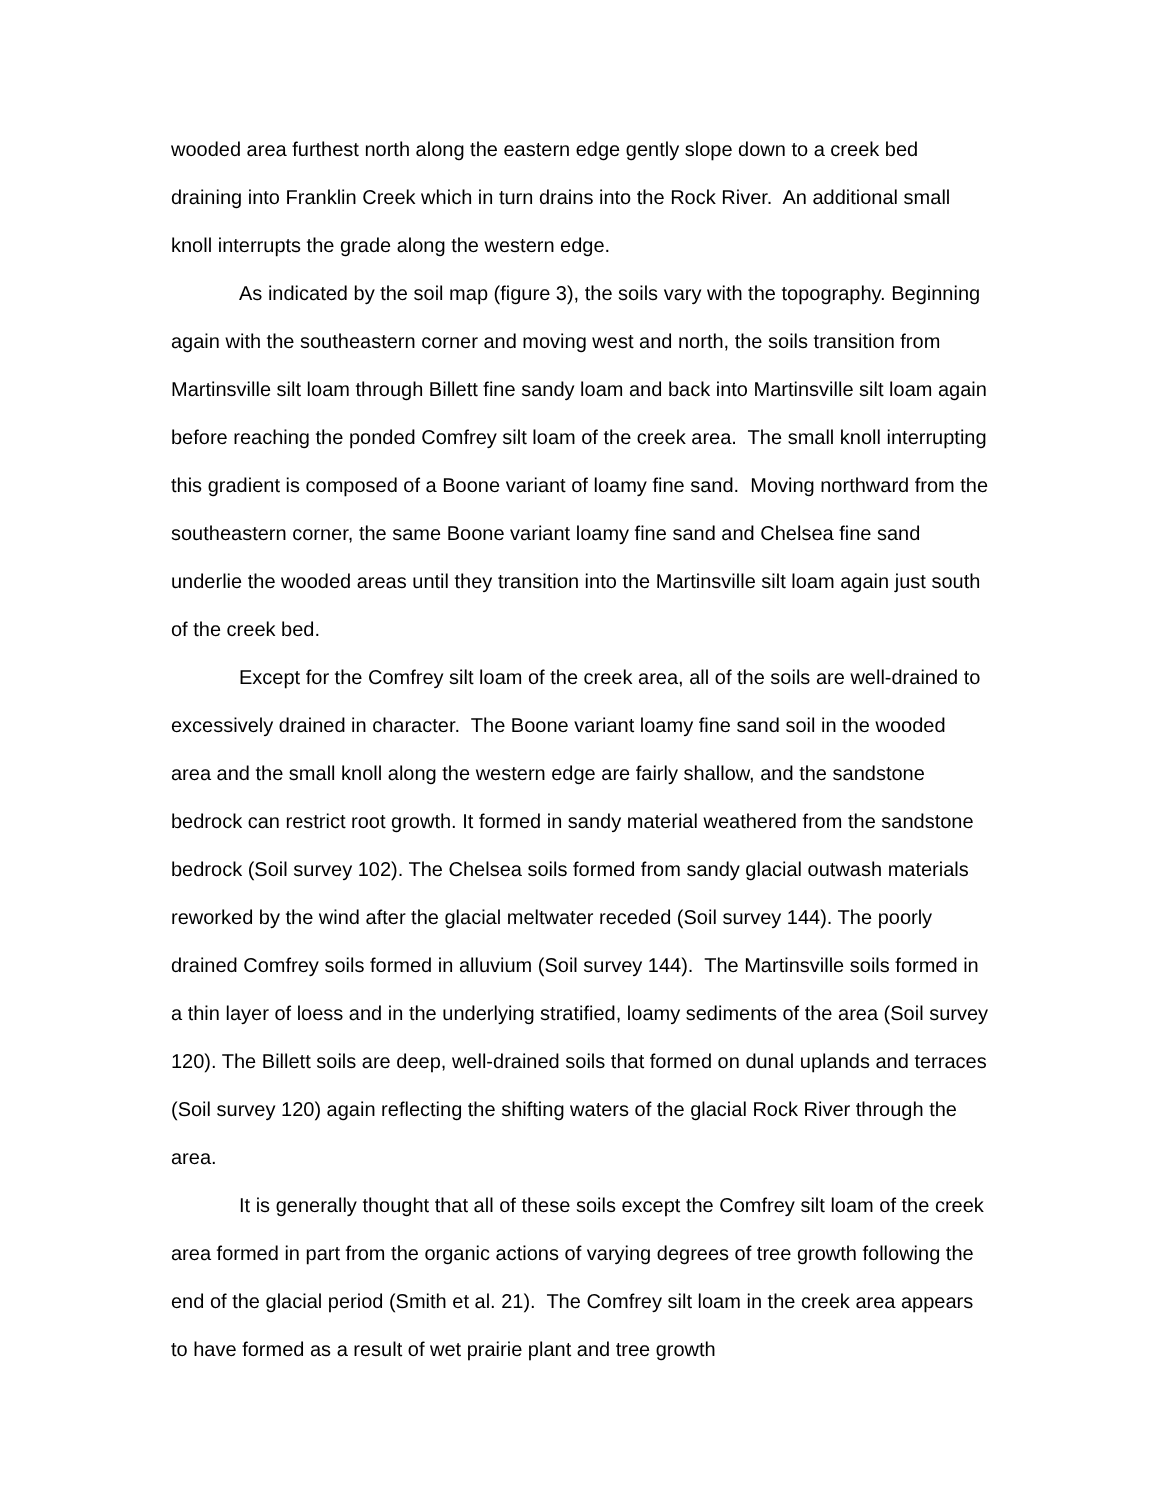wooded area furthest north along the eastern edge gently slope down to a creek bed draining into Franklin Creek which in turn drains into the Rock River. An additional small knoll interrupts the grade along the western edge.
As indicated by the soil map (figure 3), the soils vary with the topography. Beginning again with the southeastern corner and moving west and north, the soils transition from Martinsville silt loam through Billett fine sandy loam and back into Martinsville silt loam again before reaching the ponded Comfrey silt loam of the creek area. The small knoll interrupting this gradient is composed of a Boone variant of loamy fine sand. Moving northward from the southeastern corner, the same Boone variant loamy fine sand and Chelsea fine sand underlie the wooded areas until they transition into the Martinsville silt loam again just south of the creek bed.
Except for the Comfrey silt loam of the creek area, all of the soils are well-drained to excessively drained in character. The Boone variant loamy fine sand soil in the wooded area and the small knoll along the western edge are fairly shallow, and the sandstone bedrock can restrict root growth. It formed in sandy material weathered from the sandstone bedrock (Soil survey 102). The Chelsea soils formed from sandy glacial outwash materials reworked by the wind after the glacial meltwater receded (Soil survey 144). The poorly drained Comfrey soils formed in alluvium (Soil survey 144). The Martinsville soils formed in a thin layer of loess and in the underlying stratified, loamy sediments of the area (Soil survey 120). The Billett soils are deep, well-drained soils that formed on dunal uplands and terraces (Soil survey 120) again reflecting the shifting waters of the glacial Rock River through the area.
It is generally thought that all of these soils except the Comfrey silt loam of the creek area formed in part from the organic actions of varying degrees of tree growth following the end of the glacial period (Smith et al. 21). The Comfrey silt loam in the creek area appears to have formed as a result of wet prairie plant and tree growth